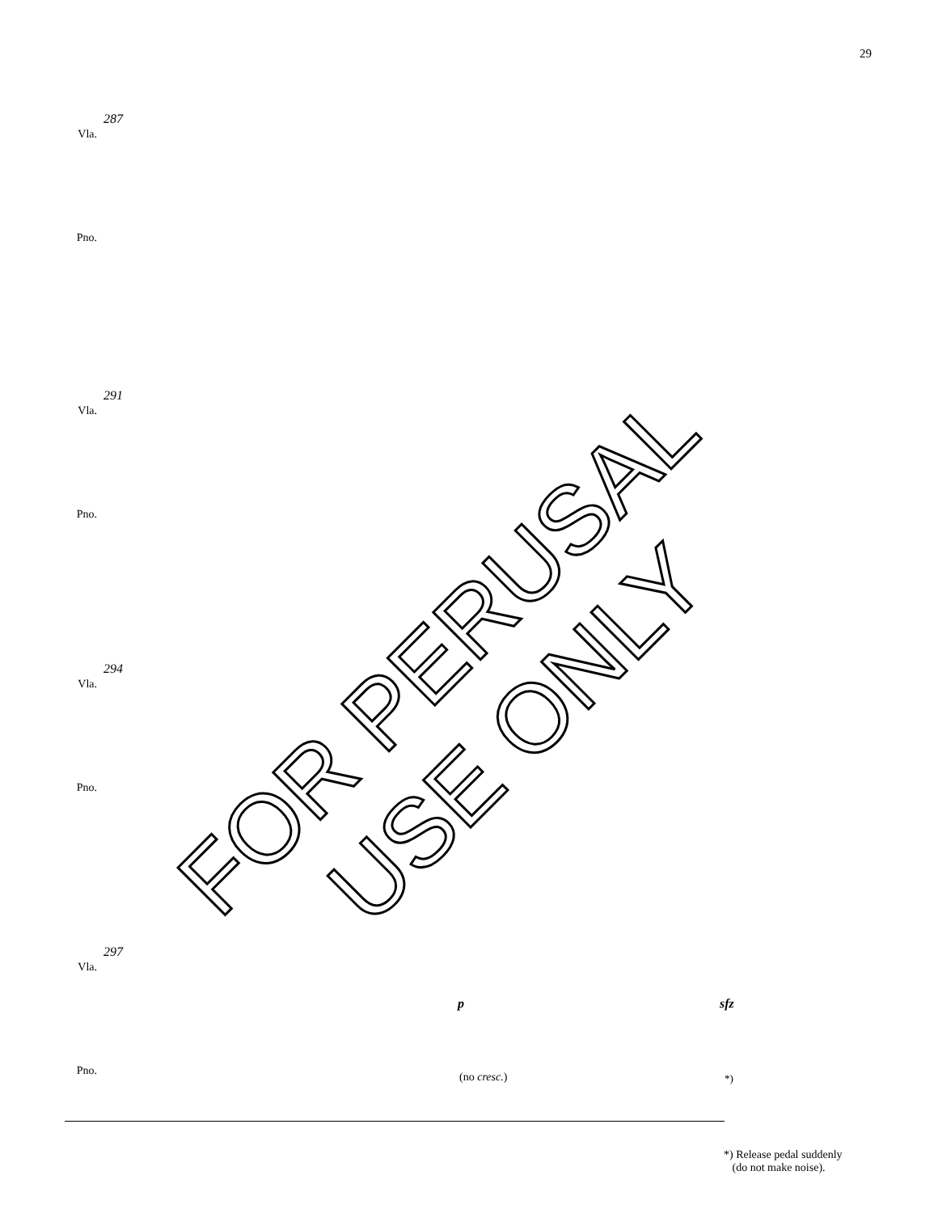29
287
Vla. Pno.
291
Vla. Pno.
294
Vla. Pno.
297
Vla. Pno.
p sfz
(no cresc.) *)
*) Release pedal suddenly
(do not make noise).
FOR PERUSAL USE ONLY